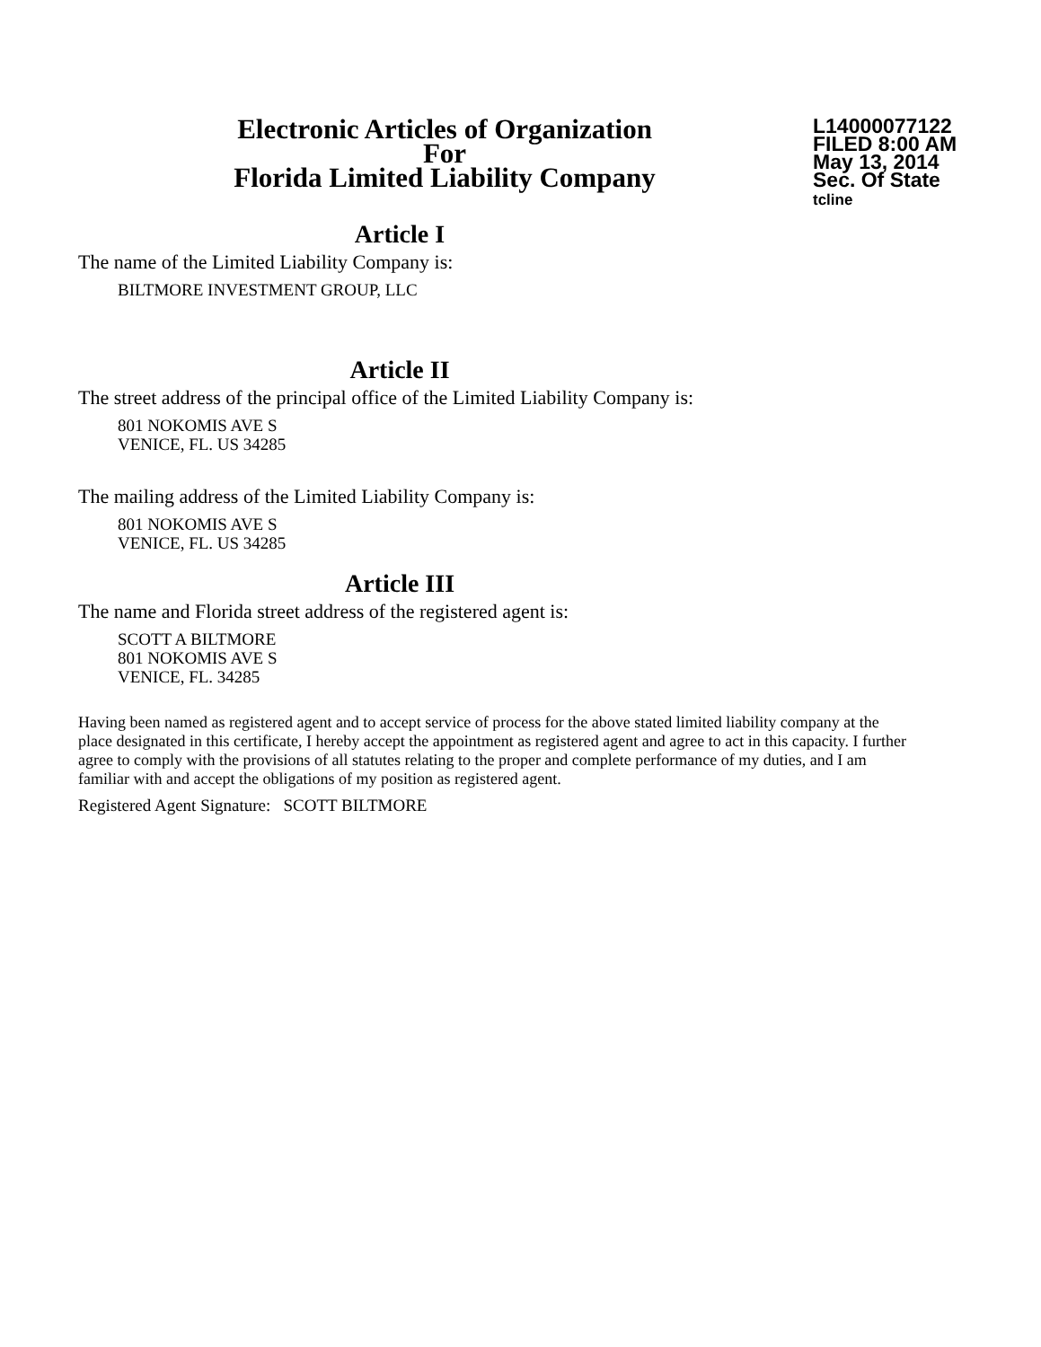Electronic Articles of Organization
For
Florida Limited Liability Company
L14000077122
FILED 8:00 AM
May 13, 2014
Sec. Of State
tcline
Article I
The name of the Limited Liability Company is:
BILTMORE INVESTMENT GROUP, LLC
Article II
The street address of the principal office of the Limited Liability Company is:
801 NOKOMIS AVE S
VENICE, FL. US 34285
The mailing address of the Limited Liability Company is:
801 NOKOMIS AVE S
VENICE, FL. US 34285
Article III
The name and Florida street address of the registered agent is:
SCOTT A BILTMORE
801 NOKOMIS AVE S
VENICE, FL. 34285
Having been named as registered agent and to accept service of process for the above stated limited liability company at the place designated in this certificate, I hereby accept the appointment as registered agent and agree to act in this capacity. I further agree to comply with the provisions of all statutes relating to the proper and complete performance of my duties, and I am familiar with and accept the obligations of my position as registered agent.
Registered Agent Signature: SCOTT BILTMORE